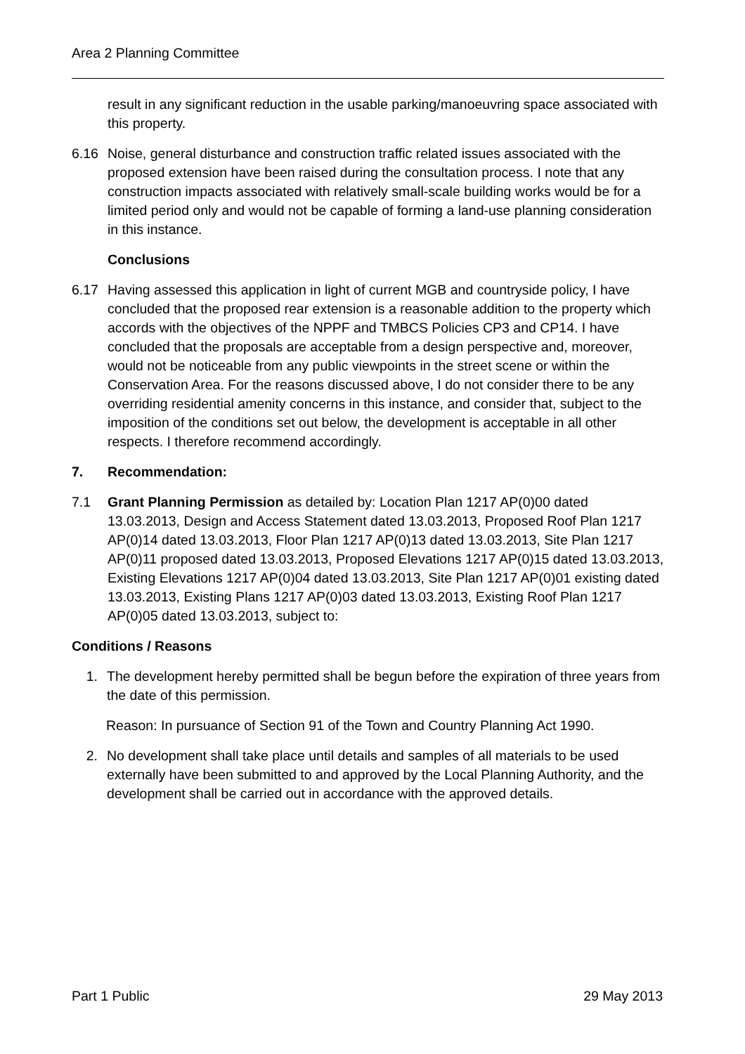Area 2 Planning Committee
result in any significant reduction in the usable parking/manoeuvring space associated with this property.
6.16 Noise, general disturbance and construction traffic related issues associated with the proposed extension have been raised during the consultation process. I note that any construction impacts associated with relatively small-scale building works would be for a limited period only and would not be capable of forming a land-use planning consideration in this instance.
Conclusions
6.17 Having assessed this application in light of current MGB and countryside policy, I have concluded that the proposed rear extension is a reasonable addition to the property which accords with the objectives of the NPPF and TMBCS Policies CP3 and CP14. I have concluded that the proposals are acceptable from a design perspective and, moreover, would not be noticeable from any public viewpoints in the street scene or within the Conservation Area. For the reasons discussed above, I do not consider there to be any overriding residential amenity concerns in this instance, and consider that, subject to the imposition of the conditions set out below, the development is acceptable in all other respects. I therefore recommend accordingly.
7. Recommendation:
7.1 Grant Planning Permission as detailed by: Location Plan 1217 AP(0)00 dated 13.03.2013, Design and Access Statement dated 13.03.2013, Proposed Roof Plan 1217 AP(0)14 dated 13.03.2013, Floor Plan 1217 AP(0)13 dated 13.03.2013, Site Plan 1217 AP(0)11 proposed dated 13.03.2013, Proposed Elevations 1217 AP(0)15 dated 13.03.2013, Existing Elevations 1217 AP(0)04 dated 13.03.2013, Site Plan 1217 AP(0)01 existing dated 13.03.2013, Existing Plans 1217 AP(0)03 dated 13.03.2013, Existing Roof Plan 1217 AP(0)05 dated 13.03.2013, subject to:
Conditions / Reasons
1. The development hereby permitted shall be begun before the expiration of three years from the date of this permission.
Reason: In pursuance of Section 91 of the Town and Country Planning Act 1990.
2. No development shall take place until details and samples of all materials to be used externally have been submitted to and approved by the Local Planning Authority, and the development shall be carried out in accordance with the approved details.
Part 1 Public 29 May 2013